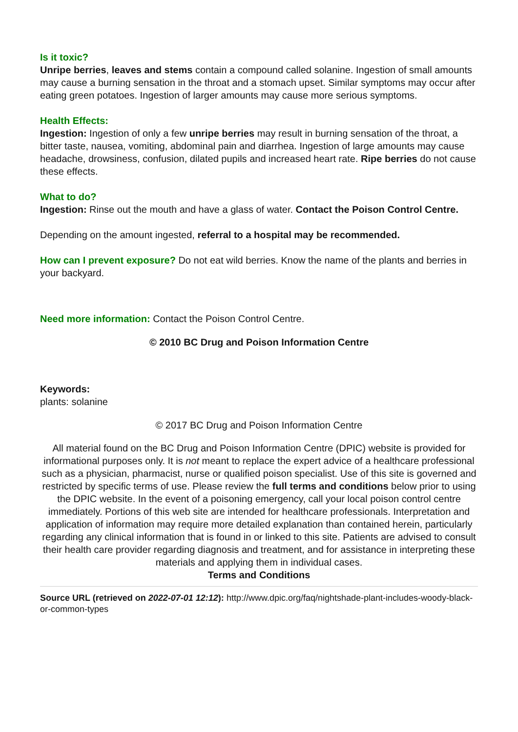Is it toxic?
Unripe berries, leaves and stems contain a compound called solanine. Ingestion of small amounts may cause a burning sensation in the throat and a stomach upset. Similar symptoms may occur after eating green potatoes. Ingestion of larger amounts may cause more serious symptoms.
Health Effects:
Ingestion: Ingestion of only a few unripe berries may result in burning sensation of the throat, a bitter taste, nausea, vomiting, abdominal pain and diarrhea. Ingestion of large amounts may cause headache, drowsiness, confusion, dilated pupils and increased heart rate. Ripe berries do not cause these effects.
What to do?
Ingestion: Rinse out the mouth and have a glass of water. Contact the Poison Control Centre.
Depending on the amount ingested, referral to a hospital may be recommended.
How can I prevent exposure? Do not eat wild berries. Know the name of the plants and berries in your backyard.
Need more information: Contact the Poison Control Centre.
© 2010 BC Drug and Poison Information Centre
Keywords:
plants: solanine
© 2017 BC Drug and Poison Information Centre
All material found on the BC Drug and Poison Information Centre (DPIC) website is provided for informational purposes only. It is not meant to replace the expert advice of a healthcare professional such as a physician, pharmacist, nurse or qualified poison specialist. Use of this site is governed and restricted by specific terms of use. Please review the full terms and conditions below prior to using the DPIC website. In the event of a poisoning emergency, call your local poison control centre immediately. Portions of this web site are intended for healthcare professionals. Interpretation and application of information may require more detailed explanation than contained herein, particularly regarding any clinical information that is found in or linked to this site. Patients are advised to consult their health care provider regarding diagnosis and treatment, and for assistance in interpreting these materials and applying them in individual cases.
Terms and Conditions
Source URL (retrieved on 2022-07-01 12:12): http://www.dpic.org/faq/nightshade-plant-includes-woody-black-or-common-types